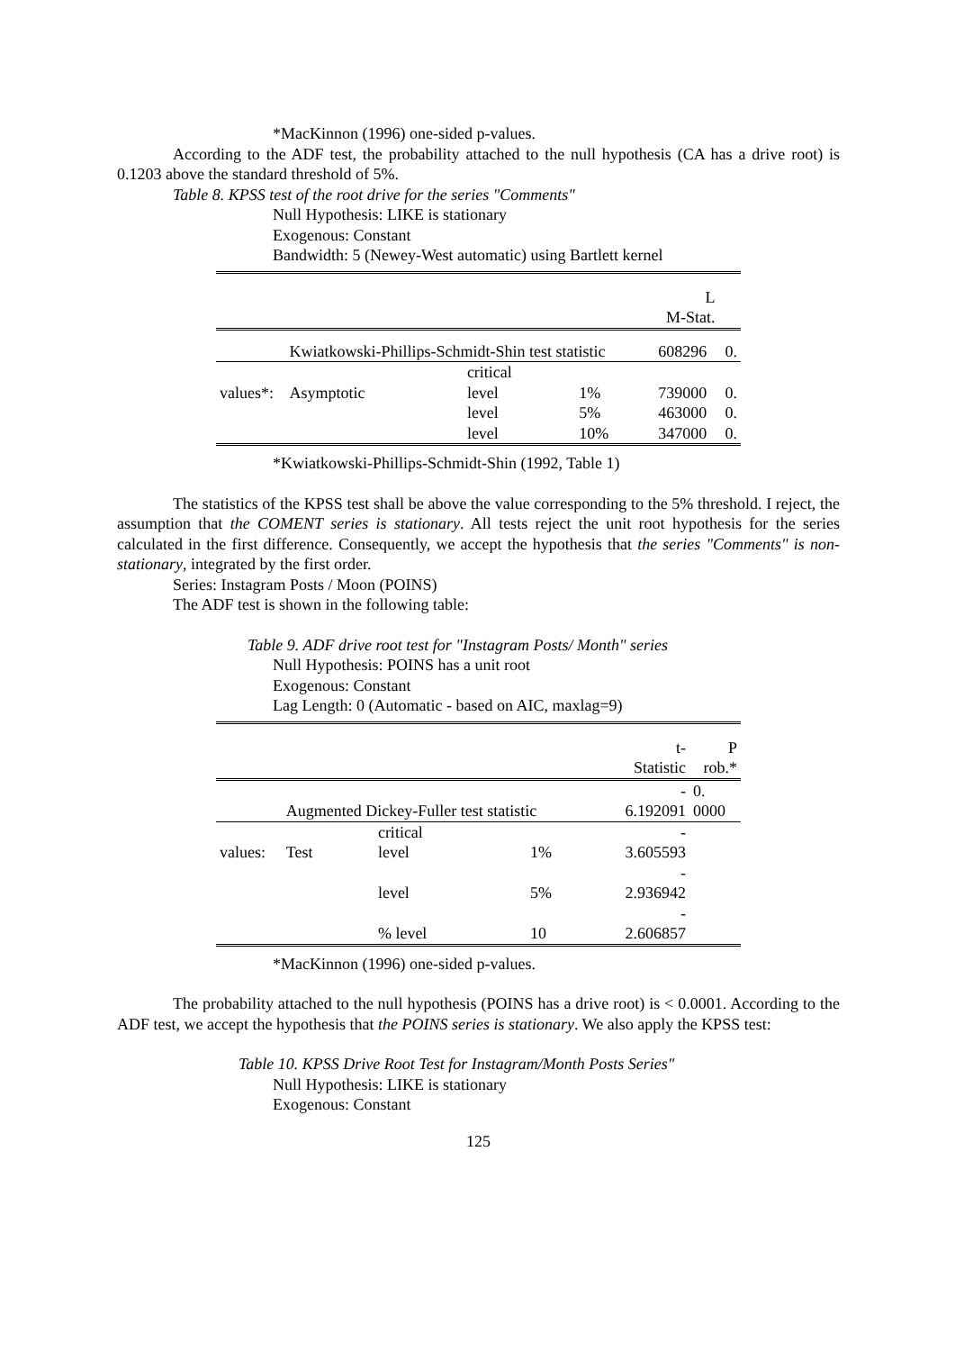*MacKinnon (1996) one-sided p-values.
According to the ADF test, the probability attached to the null hypothesis (CA has a drive root) is 0.1203 above the standard threshold of 5%.
Table 8. KPSS test of the root drive for the series "Comments"
Null Hypothesis: LIKE is stationary
Exogenous: Constant
Bandwidth: 5 (Newey-West automatic) using Bartlett kernel
| | | | | L M-Stat. | |
| | Kwiatkowski-Phillips-Schmidt-Shin test statistic | | | 608296 | 0. |
| values*: | Asymptotic | critical level | 1% | 739000 | 0. |
| | | level | 5% | 463000 | 0. |
| | | level | 10% | 347000 | 0. |
*Kwiatkowski-Phillips-Schmidt-Shin (1992, Table 1)
The statistics of the KPSS test shall be above the value corresponding to the 5% threshold. I reject, the assumption that the COMENT series is stationary. All tests reject the unit root hypothesis for the series calculated in the first difference. Consequently, we accept the hypothesis that the series "Comments" is non-stationary, integrated by the first order.
Series: Instagram Posts / Moon (POINS)
The ADF test is shown in the following table:
Table 9. ADF drive root test for "Instagram Posts/ Month" series
Null Hypothesis: POINS has a unit root
Exogenous: Constant
Lag Length: 0 (Automatic - based on AIC, maxlag=9)
| | | | | t- Statistic | P rob.* |
| | Augmented Dickey-Fuller test statistic | | | - 6.192091 | 0. 0000 |
| values: | Test | critical level | 1% | - 3.605593 | |
| | | level | 5% | - 2.936942 | |
| | | % level | 10 | - 2.606857 | |
*MacKinnon (1996) one-sided p-values.
The probability attached to the null hypothesis (POINS has a drive root) is < 0.0001. According to the ADF test, we accept the hypothesis that the POINS series is stationary. We also apply the KPSS test:
Table 10. KPSS Drive Root Test for Instagram/Month Posts Series"
Null Hypothesis: LIKE is stationary
Exogenous: Constant
125